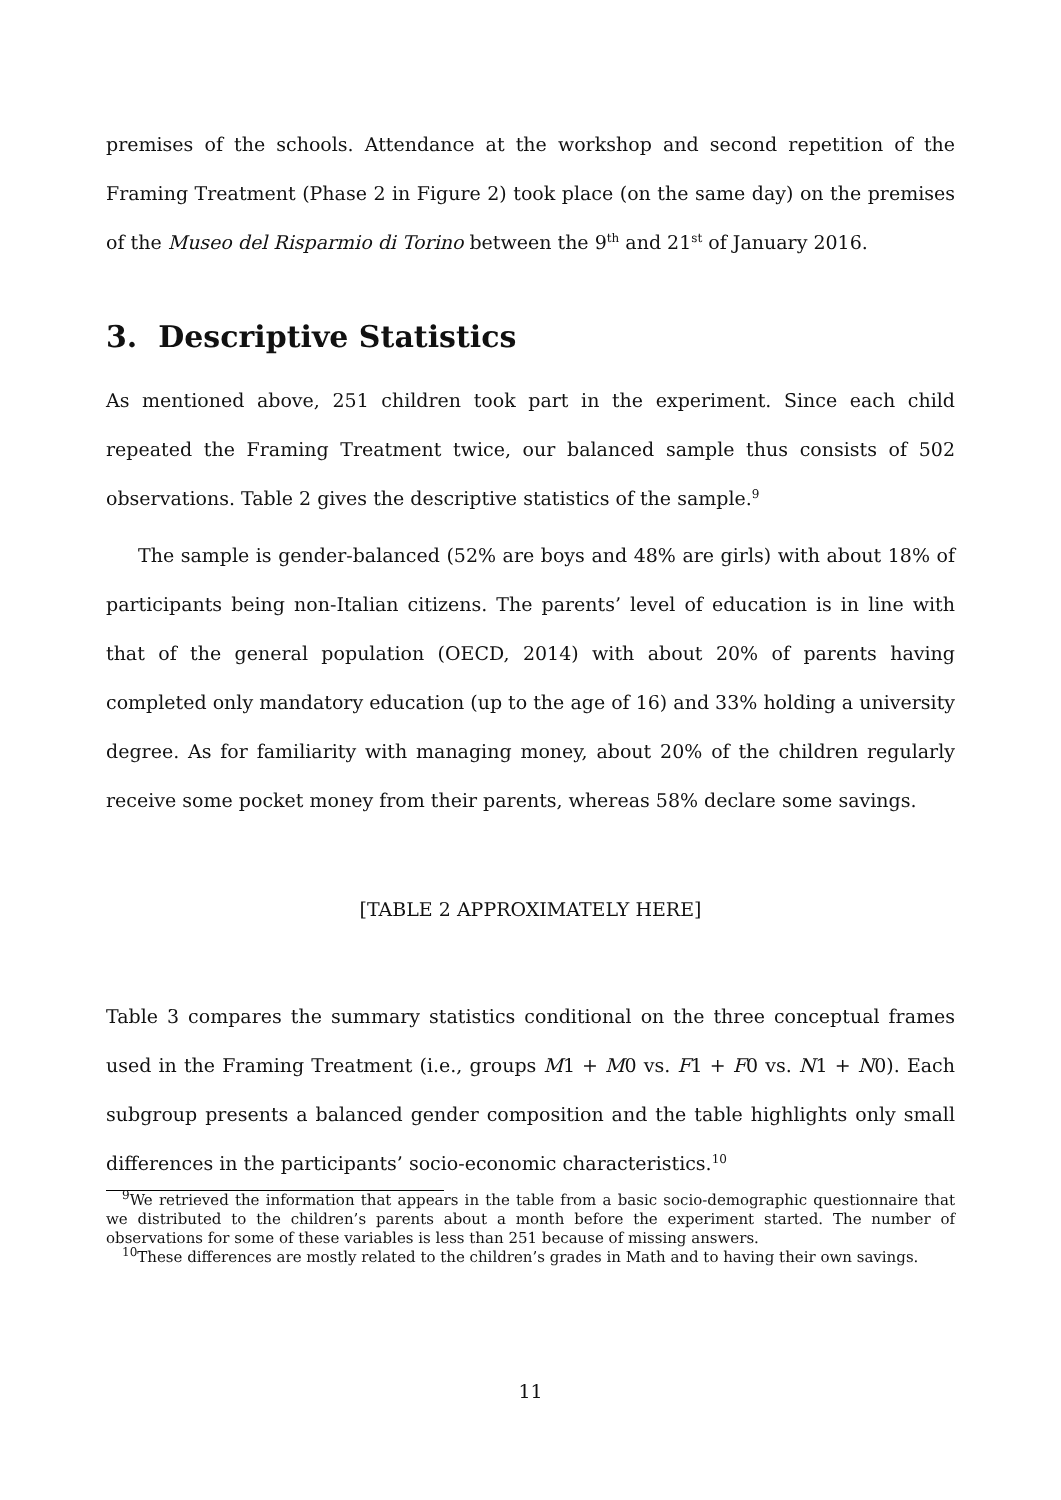premises of the schools. Attendance at the workshop and second repetition of the Framing Treatment (Phase 2 in Figure 2) took place (on the same day) on the premises of the Museo del Risparmio di Torino between the 9<sup>th</sup> and 21<sup>st</sup> of January 2016.
3. Descriptive Statistics
As mentioned above, 251 children took part in the experiment. Since each child repeated the Framing Treatment twice, our balanced sample thus consists of 502 observations. Table 2 gives the descriptive statistics of the sample.<sup>9</sup>
The sample is gender-balanced (52% are boys and 48% are girls) with about 18% of participants being non-Italian citizens. The parents’ level of education is in line with that of the general population (OECD, 2014) with about 20% of parents having completed only mandatory education (up to the age of 16) and 33% holding a university degree. As for familiarity with managing money, about 20% of the children regularly receive some pocket money from their parents, whereas 58% declare some savings.
[TABLE 2 APPROXIMATELY HERE]
Table 3 compares the summary statistics conditional on the three conceptual frames used in the Framing Treatment (i.e., groups M1 + M0 vs. F1 + F0 vs. N1 + N0). Each subgroup presents a balanced gender composition and the table highlights only small differences in the participants’ socio-economic characteristics.<sup>10</sup>
<sup>9</sup> We retrieved the information that appears in the table from a basic socio-demographic questionnaire that we distributed to the children’s parents about a month before the experiment started. The number of observations for some of these variables is less than 251 because of missing answers.
<sup>10</sup> These differences are mostly related to the children’s grades in Math and to having their own savings.
11